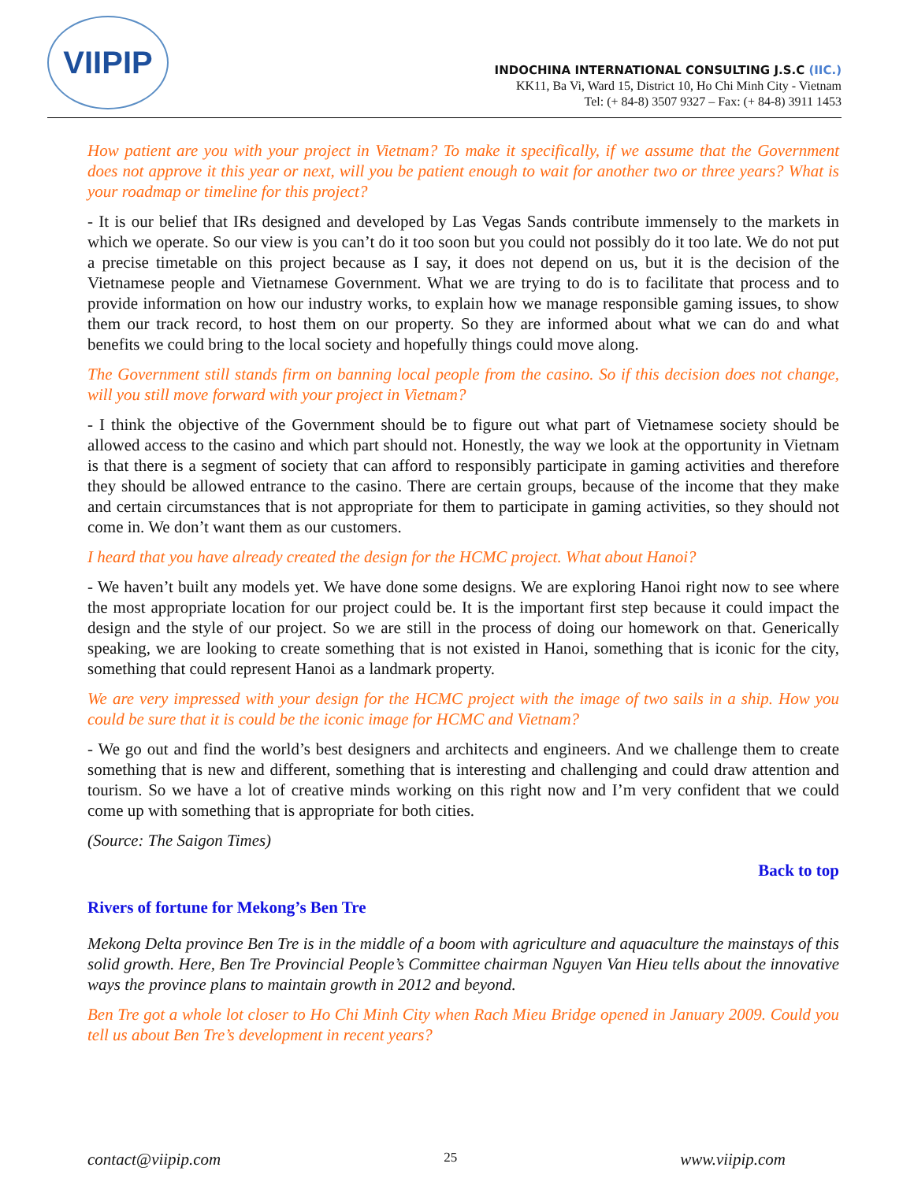VIIPIP
INDOCHINA INTERNATIONAL CONSULTING J.S.C (IIC.)
KK11, Ba Vi, Ward 15, District 10, Ho Chi Minh City - Vietnam
Tel: (+ 84-8) 3507 9327 – Fax: (+ 84-8) 3911 1453
How patient are you with your project in Vietnam? To make it specifically, if we assume that the Government does not approve it this year or next, will you be patient enough to wait for another two or three years? What is your roadmap or timeline for this project?
- It is our belief that IRs designed and developed by Las Vegas Sands contribute immensely to the markets in which we operate. So our view is you can’t do it too soon but you could not possibly do it too late. We do not put a precise timetable on this project because as I say, it does not depend on us, but it is the decision of the Vietnamese people and Vietnamese Government. What we are trying to do is to facilitate that process and to provide information on how our industry works, to explain how we manage responsible gaming issues, to show them our track record, to host them on our property. So they are informed about what we can do and what benefits we could bring to the local society and hopefully things could move along.
The Government still stands firm on banning local people from the casino. So if this decision does not change, will you still move forward with your project in Vietnam?
- I think the objective of the Government should be to figure out what part of Vietnamese society should be allowed access to the casino and which part should not. Honestly, the way we look at the opportunity in Vietnam is that there is a segment of society that can afford to responsibly participate in gaming activities and therefore they should be allowed entrance to the casino. There are certain groups, because of the income that they make and certain circumstances that is not appropriate for them to participate in gaming activities, so they should not come in. We don’t want them as our customers.
I heard that you have already created the design for the HCMC project. What about Hanoi?
- We haven’t built any models yet. We have done some designs. We are exploring Hanoi right now to see where the most appropriate location for our project could be. It is the important first step because it could impact the design and the style of our project. So we are still in the process of doing our homework on that. Generically speaking, we are looking to create something that is not existed in Hanoi, something that is iconic for the city, something that could represent Hanoi as a landmark property.
We are very impressed with your design for the HCMC project with the image of two sails in a ship. How you could be sure that it is could be the iconic image for HCMC and Vietnam?
- We go out and find the world’s best designers and architects and engineers. And we challenge them to create something that is new and different, something that is interesting and challenging and could draw attention and tourism. So we have a lot of creative minds working on this right now and I’m very confident that we could come up with something that is appropriate for both cities.
(Source: The Saigon Times)
Back to top
Rivers of fortune for Mekong’s Ben Tre
Mekong Delta province Ben Tre is in the middle of a boom with agriculture and aquaculture the mainstays of this solid growth. Here, Ben Tre Provincial People’s Committee chairman Nguyen Van Hieu tells about the innovative ways the province plans to maintain growth in 2012 and beyond.
Ben Tre got a whole lot closer to Ho Chi Minh City when Rach Mieu Bridge opened in January 2009. Could you tell us about Ben Tre’s development in recent years?
contact@viipip.com 25 www.viipip.com